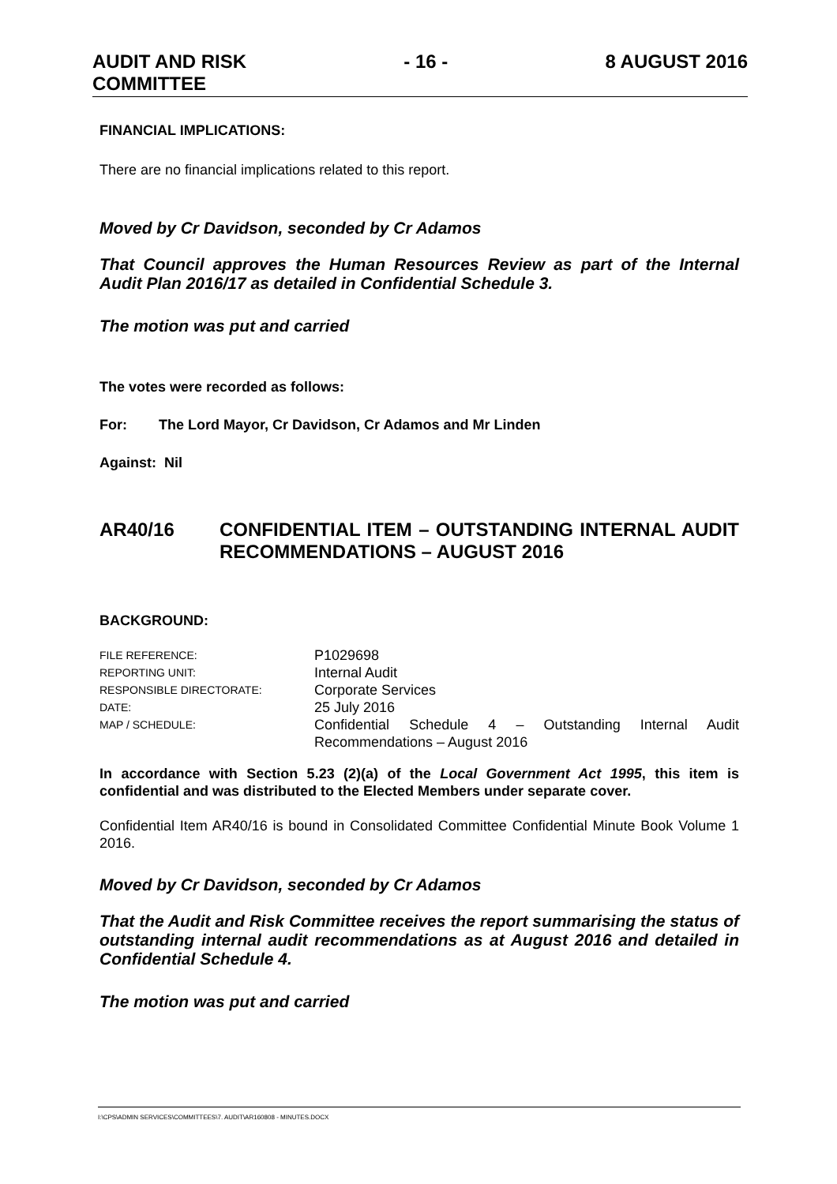AUDIT AND RISK
COMMITTEE
- 16 - 8 AUGUST 2016
FINANCIAL IMPLICATIONS:
There are no financial implications related to this report.
Moved by Cr Davidson, seconded by Cr Adamos
That Council approves the Human Resources Review as part of the Internal Audit Plan 2016/17 as detailed in Confidential Schedule 3.
The motion was put and carried
The votes were recorded as follows:
For: The Lord Mayor, Cr Davidson, Cr Adamos and Mr Linden
Against: Nil
AR40/16 CONFIDENTIAL ITEM – OUTSTANDING INTERNAL AUDIT RECOMMENDATIONS – AUGUST 2016
BACKGROUND:
| FILE REFERENCE: | P1029698 |
| REPORTING UNIT: | Internal Audit |
| RESPONSIBLE DIRECTORATE: | Corporate Services |
| DATE: | 25 July 2016 |
| MAP / SCHEDULE: | Confidential Schedule 4 – Outstanding Internal Audit Recommendations – August 2016 |
In accordance with Section 5.23 (2)(a) of the Local Government Act 1995, this item is confidential and was distributed to the Elected Members under separate cover.
Confidential Item AR40/16 is bound in Consolidated Committee Confidential Minute Book Volume 1 2016.
Moved by Cr Davidson, seconded by Cr Adamos
That the Audit and Risk Committee receives the report summarising the status of outstanding internal audit recommendations as at August 2016 and detailed in Confidential Schedule 4.
The motion was put and carried
I:\CPS\ADMIN SERVICES\COMMITTEES\7. AUDIT\AR160808 - MINUTES.DOCX